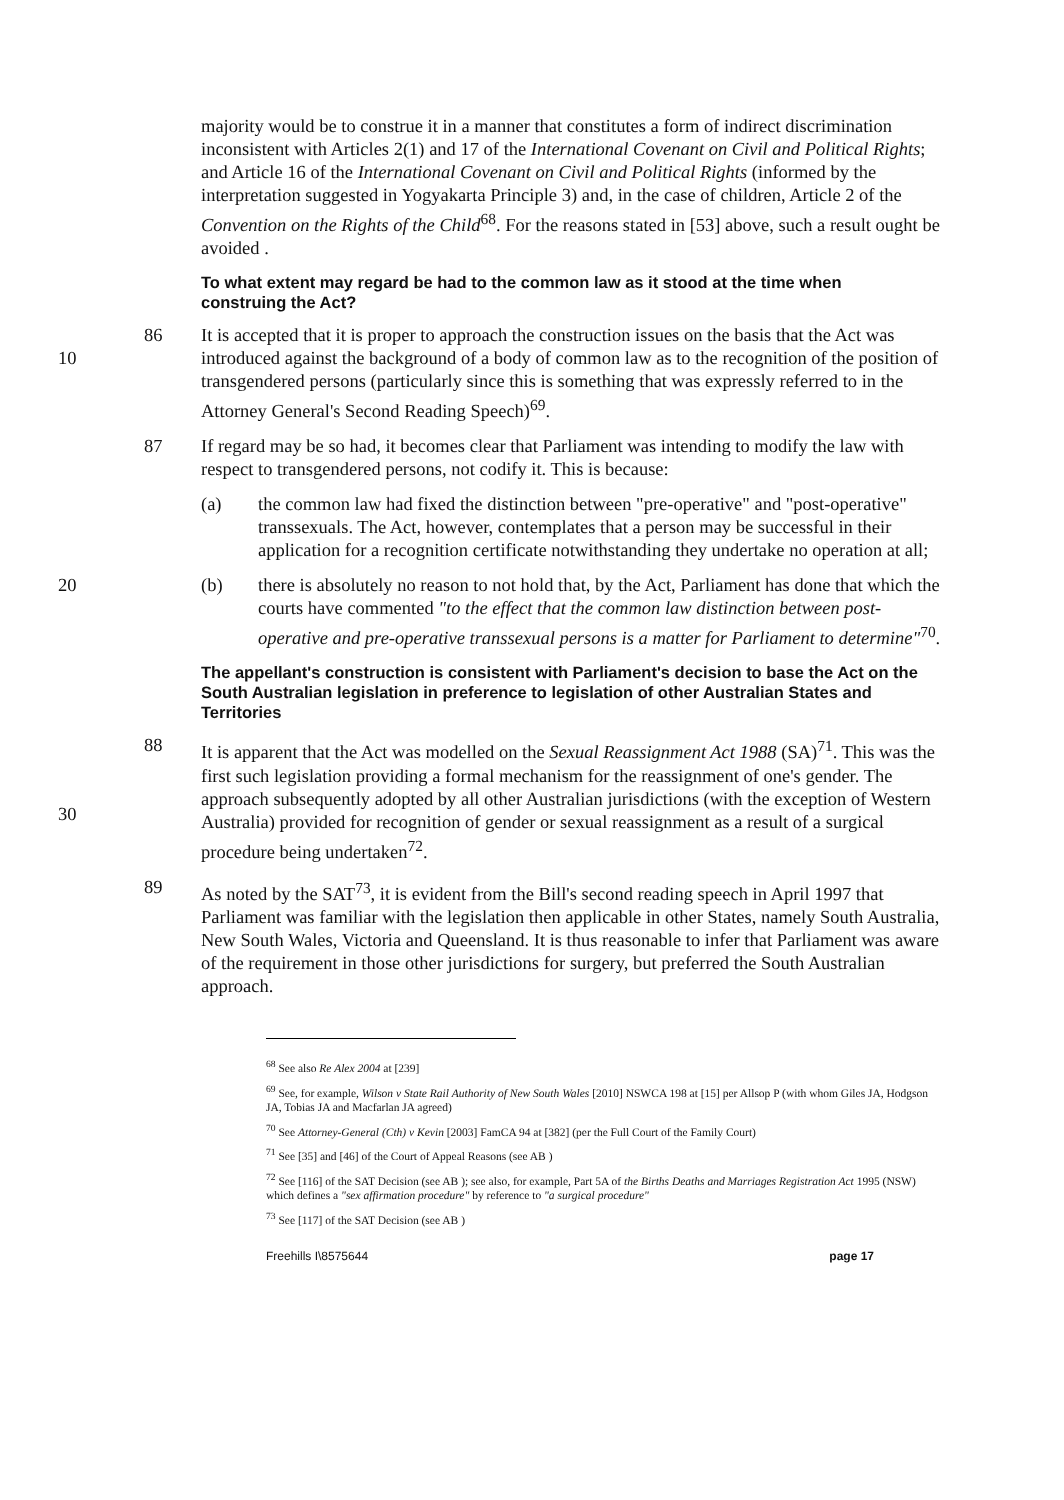majority would be to construe it in a manner that constitutes a form of indirect discrimination inconsistent with Articles 2(1) and 17 of the International Covenant on Civil and Political Rights; and Article 16 of the International Covenant on Civil and Political Rights (informed by the interpretation suggested in Yogyakarta Principle 3) and, in the case of children, Article 2 of the Convention on the Rights of the Child<sup>68</sup>. For the reasons stated in [53] above, such a result ought be avoided .
To what extent may regard be had to the common law as it stood at the time when construing the Act?
10 86 It is accepted that it is proper to approach the construction issues on the basis that the Act was introduced against the background of a body of common law as to the recognition of the position of transgendered persons (particularly since this is something that was expressly referred to in the Attorney General's Second Reading Speech)<sup>69</sup>.
87 If regard may be so had, it becomes clear that Parliament was intending to modify the law with respect to transgendered persons, not codify it. This is because:
(a) the common law had fixed the distinction between "pre-operative" and "post-operative" transsexuals. The Act, however, contemplates that a person may be successful in their application for a recognition certificate notwithstanding they undertake no operation at all;
20 (b) there is absolutely no reason to not hold that, by the Act, Parliament has done that which the courts have commented "to the effect that the common law distinction between post-operative and pre-operative transsexual persons is a matter for Parliament to determine"<sup>70</sup>.
The appellant's construction is consistent with Parliament's decision to base the Act on the South Australian legislation in preference to legislation of other Australian States and Territories
30 88 It is apparent that the Act was modelled on the Sexual Reassignment Act 1988 (SA)<sup>71</sup>. This was the first such legislation providing a formal mechanism for the reassignment of one's gender. The approach subsequently adopted by all other Australian jurisdictions (with the exception of Western Australia) provided for recognition of gender or sexual reassignment as a result of a surgical procedure being undertaken<sup>72</sup>.
89 As noted by the SAT<sup>73</sup>, it is evident from the Bill's second reading speech in April 1997 that Parliament was familiar with the legislation then applicable in other States, namely South Australia, New South Wales, Victoria and Queensland. It is thus reasonable to infer that Parliament was aware of the requirement in those other jurisdictions for surgery, but preferred the South Australian approach.
<sup>68</sup> See also Re Alex 2004 at [239]
<sup>69</sup> See, for example, Wilson v State Rail Authority of New South Wales [2010] NSWCA 198 at [15] per Allsop P (with whom Giles JA, Hodgson JA, Tobias JA and Macfarlan JA agreed)
<sup>70</sup> See Attorney-General (Cth) v Kevin [2003] FamCA 94 at [382] (per the Full Court of the Family Court)
<sup>71</sup> See [35] and [46] of the Court of Appeal Reasons (see AB )
<sup>72</sup> See [116] of the SAT Decision (see AB ); see also, for example, Part 5A of the Births Deaths and Marriages Registration Act 1995 (NSW) which defines a "sex affirmation procedure" by reference to "a surgical procedure"
<sup>73</sup> See [117] of the SAT Decision (see AB )
Freehills I\8575644 page 17